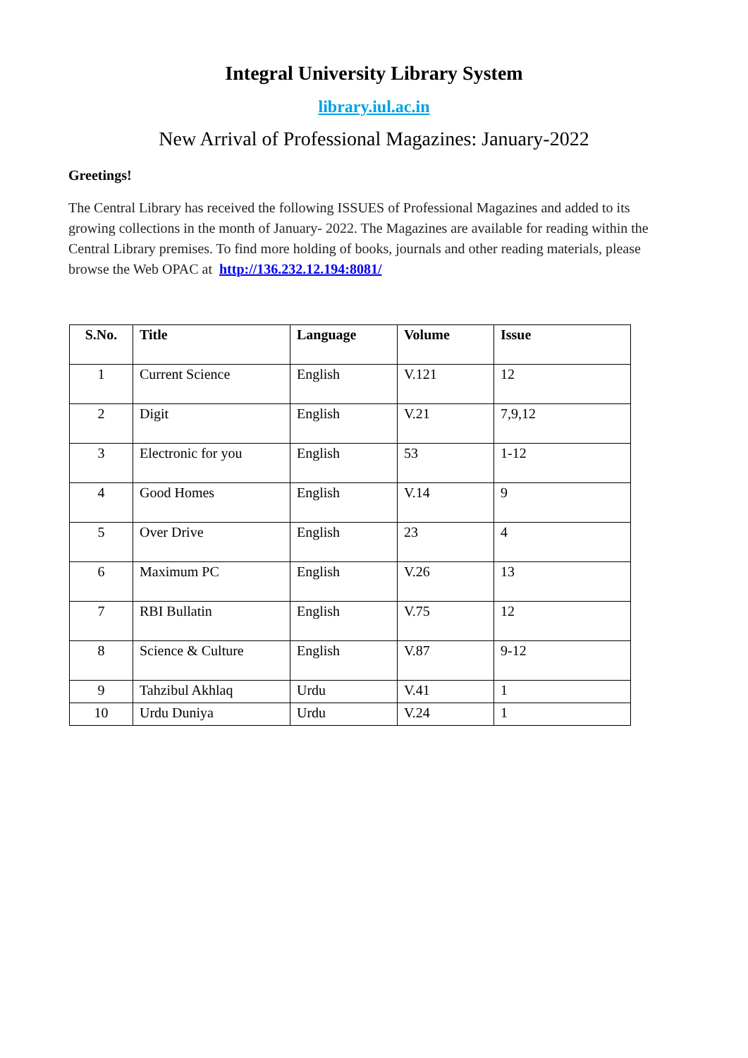Integral University Library System
library.iul.ac.in
New Arrival of Professional Magazines: January-2022
Greetings!
The Central Library has received the following ISSUES of Professional Magazines and added to its growing collections in the month of January- 2022. The Magazines are available for reading within the Central Library premises. To find more holding of books, journals and other reading materials, please browse the Web OPAC at http://136.232.12.194:8081/
| S.No. | Title | Language | Volume | Issue |
| --- | --- | --- | --- | --- |
| 1 | Current Science | English | V.121 | 12 |
| 2 | Digit | English | V.21 | 7,9,12 |
| 3 | Electronic for you | English | 53 | 1-12 |
| 4 | Good Homes | English | V.14 | 9 |
| 5 | Over Drive | English | 23 | 4 |
| 6 | Maximum PC | English | V.26 | 13 |
| 7 | RBI Bullatin | English | V.75 | 12 |
| 8 | Science & Culture | English | V.87 | 9-12 |
| 9 | Tahzibul Akhlaq | Urdu | V.41 | 1 |
| 10 | Urdu Duniya | Urdu | V.24 | 1 |